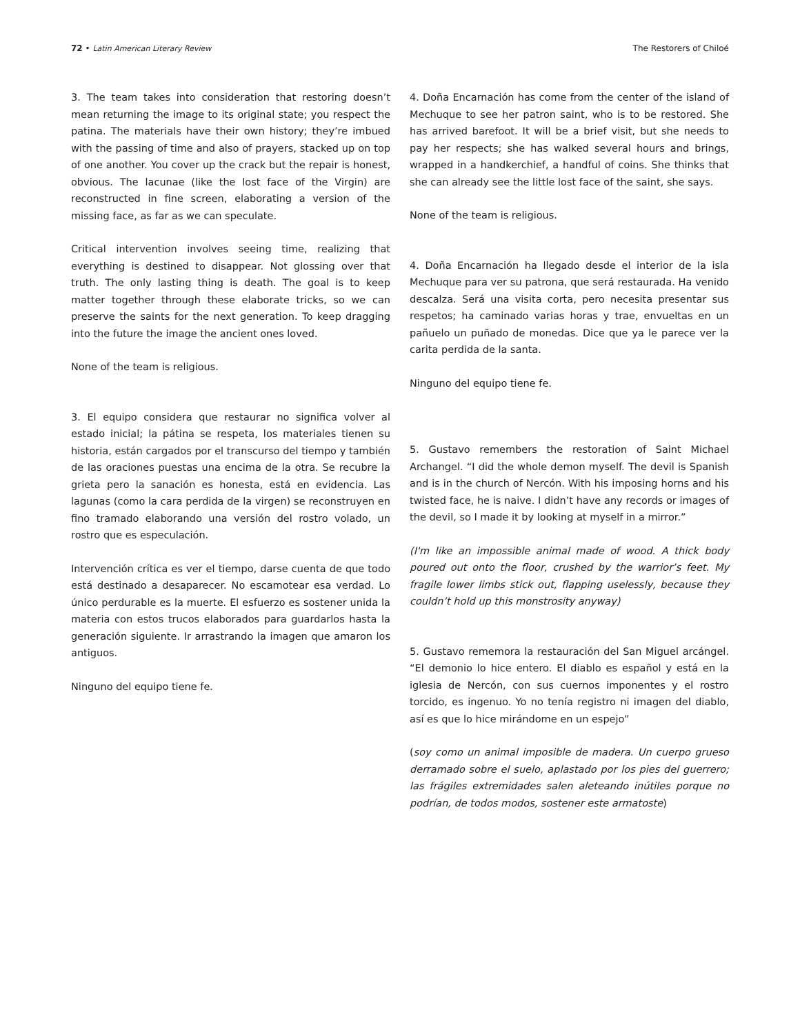72 • Latin American Literary Review The Restorers of Chiloé
3. The team takes into consideration that restoring doesn’t mean returning the image to its original state; you respect the patina. The materials have their own history; they’re imbued with the passing of time and also of prayers, stacked up on top of one another. You cover up the crack but the repair is honest, obvious. The lacunae (like the lost face of the Virgin) are reconstructed in fine screen, elaborating a version of the missing face, as far as we can speculate.
Critical intervention involves seeing time, realizing that everything is destined to disappear. Not glossing over that truth. The only lasting thing is death. The goal is to keep matter together through these elaborate tricks, so we can preserve the saints for the next generation. To keep dragging into the future the image the ancient ones loved.
None of the team is religious.
3. El equipo considera que restaurar no significa volver al estado inicial; la pátina se respeta, los materiales tienen su historia, están cargados por el transcurso del tiempo y también de las oraciones puestas una encima de la otra. Se recubre la grieta pero la sanación es honesta, está en evidencia. Las lagunas (como la cara perdida de la virgen) se reconstruyen en fino tramado elaborando una versión del rostro volado, un rostro que es especulación.
Intervención crítica es ver el tiempo, darse cuenta de que todo está destinado a desaparecer. No escamotear esa verdad. Lo único perdurable es la muerte. El esfuerzo es sostener unida la materia con estos trucos elaborados para guardarlos hasta la generación siguiente. Ir arrastrando la imagen que amaron los antiguos.
Ninguno del equipo tiene fe.
4. Doña Encarnación has come from the center of the island of Mechuque to see her patron saint, who is to be restored. She has arrived barefoot. It will be a brief visit, but she needs to pay her respects; she has walked several hours and brings, wrapped in a handkerchief, a handful of coins. She thinks that she can already see the little lost face of the saint, she says.
None of the team is religious.
4. Doña Encarnación ha llegado desde el interior de la isla Mechuque para ver su patrona, que será restaurada. Ha venido descalza. Será una visita corta, pero necesita presentar sus respetos; ha caminado varias horas y trae, envueltas en un pañuelo un puñado de monedas. Dice que ya le parece ver la carita perdida de la santa.
Ninguno del equipo tiene fe.
5. Gustavo remembers the restoration of Saint Michael Archangel. “I did the whole demon myself. The devil is Spanish and is in the church of Nercón. With his imposing horns and his twisted face, he is naive. I didn’t have any records or images of the devil, so I made it by looking at myself in a mirror.”
(I'm like an impossible animal made of wood. A thick body poured out onto the floor, crushed by the warrior’s feet. My fragile lower limbs stick out, flapping uselessly, because they couldn’t hold up this monstrosity anyway)
5. Gustavo rememora la restauración del San Miguel arcángel. “El demonio lo hice entero. El diablo es español y está en la iglesia de Nercón, con sus cuernos imponentes y el rostro torcido, es ingenuo. Yo no tenía registro ni imagen del diablo, así es que lo hice mirándome en un espejo”
(soy como un animal imposible de madera. Un cuerpo grueso derramado sobre el suelo, aplastado por los pies del guerrero; las frágiles extremidades salen aleteando inútiles porque no podrían, de todos modos, sostener este armatoste)